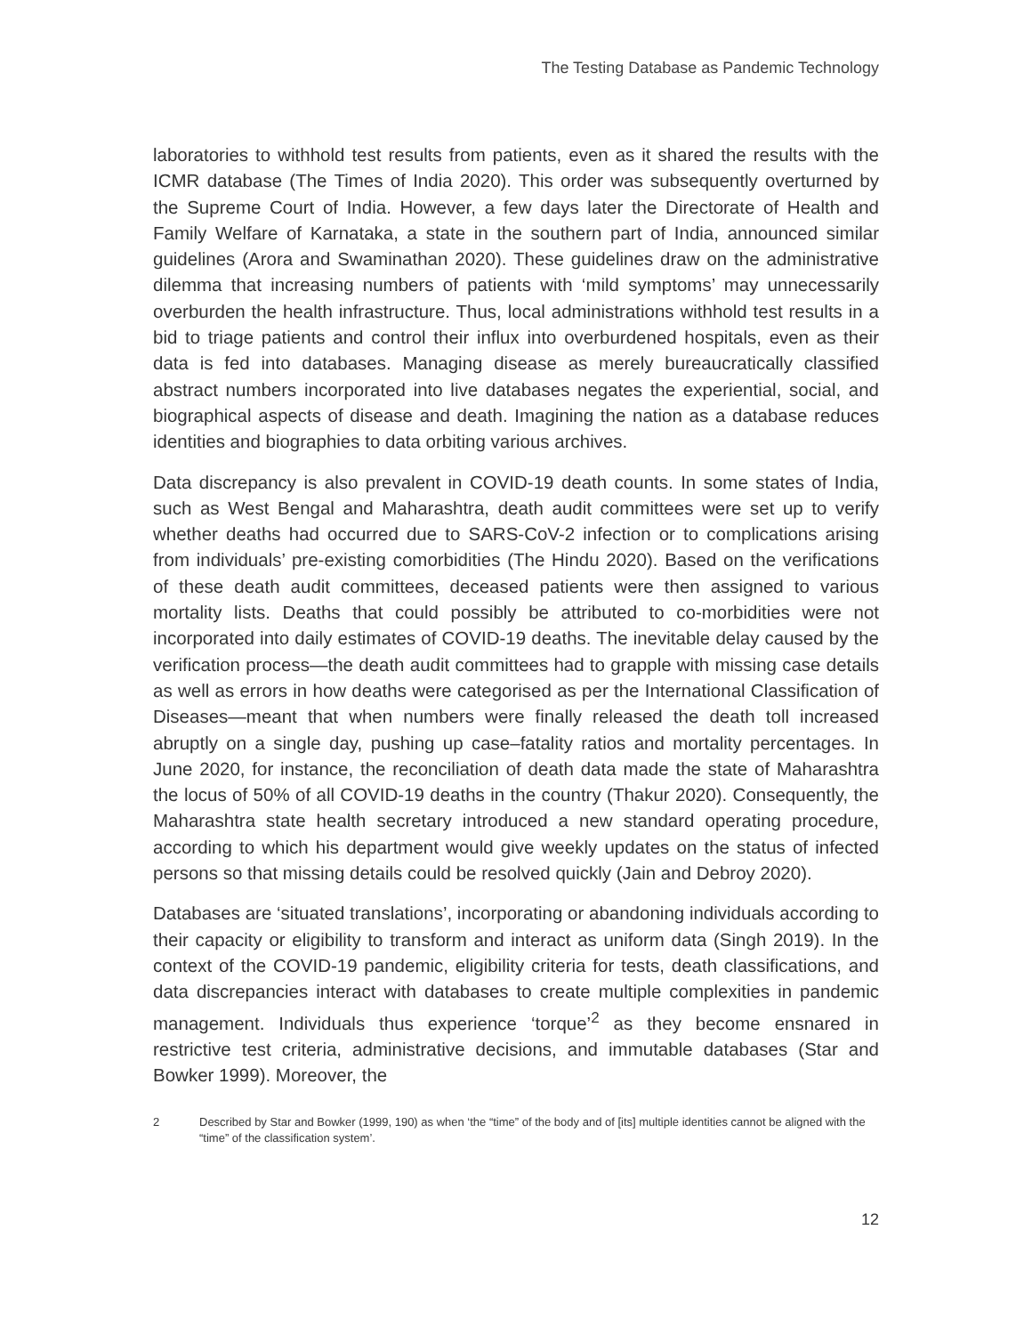The Testing Database as Pandemic Technology
laboratories to withhold test results from patients, even as it shared the results with the ICMR database (The Times of India 2020). This order was subsequently overturned by the Supreme Court of India. However, a few days later the Directorate of Health and Family Welfare of Karnataka, a state in the southern part of India, announced similar guidelines (Arora and Swaminathan 2020). These guidelines draw on the administrative dilemma that increasing numbers of patients with ‘mild symptoms’ may unnecessarily overburden the health infrastructure. Thus, local administrations withhold test results in a bid to triage patients and control their influx into overburdened hospitals, even as their data is fed into databases. Managing disease as merely bureaucratically classified abstract numbers incorporated into live databases negates the experiential, social, and biographical aspects of disease and death. Imagining the nation as a database reduces identities and biographies to data orbiting various archives.
Data discrepancy is also prevalent in COVID-19 death counts. In some states of India, such as West Bengal and Maharashtra, death audit committees were set up to verify whether deaths had occurred due to SARS-CoV-2 infection or to complications arising from individuals’ pre-existing comorbidities (The Hindu 2020). Based on the verifications of these death audit committees, deceased patients were then assigned to various mortality lists. Deaths that could possibly be attributed to co-morbidities were not incorporated into daily estimates of COVID-19 deaths. The inevitable delay caused by the verification process—the death audit committees had to grapple with missing case details as well as errors in how deaths were categorised as per the International Classification of Diseases—meant that when numbers were finally released the death toll increased abruptly on a single day, pushing up case–fatality ratios and mortality percentages. In June 2020, for instance, the reconciliation of death data made the state of Maharashtra the locus of 50% of all COVID-19 deaths in the country (Thakur 2020). Consequently, the Maharashtra state health secretary introduced a new standard operating procedure, according to which his department would give weekly updates on the status of infected persons so that missing details could be resolved quickly (Jain and Debroy 2020).
Databases are ‘situated translations’, incorporating or abandoning individuals according to their capacity or eligibility to transform and interact as uniform data (Singh 2019). In the context of the COVID-19 pandemic, eligibility criteria for tests, death classifications, and data discrepancies interact with databases to create multiple complexities in pandemic management. Individuals thus experience ‘torque’<sup>2</sup> as they become ensnared in restrictive test criteria, administrative decisions, and immutable databases (Star and Bowker 1999). Moreover, the
2 Described by Star and Bowker (1999, 190) as when ‘the “time” of the body and of [its] multiple identities cannot be aligned with the “time” of the classification system’.
12